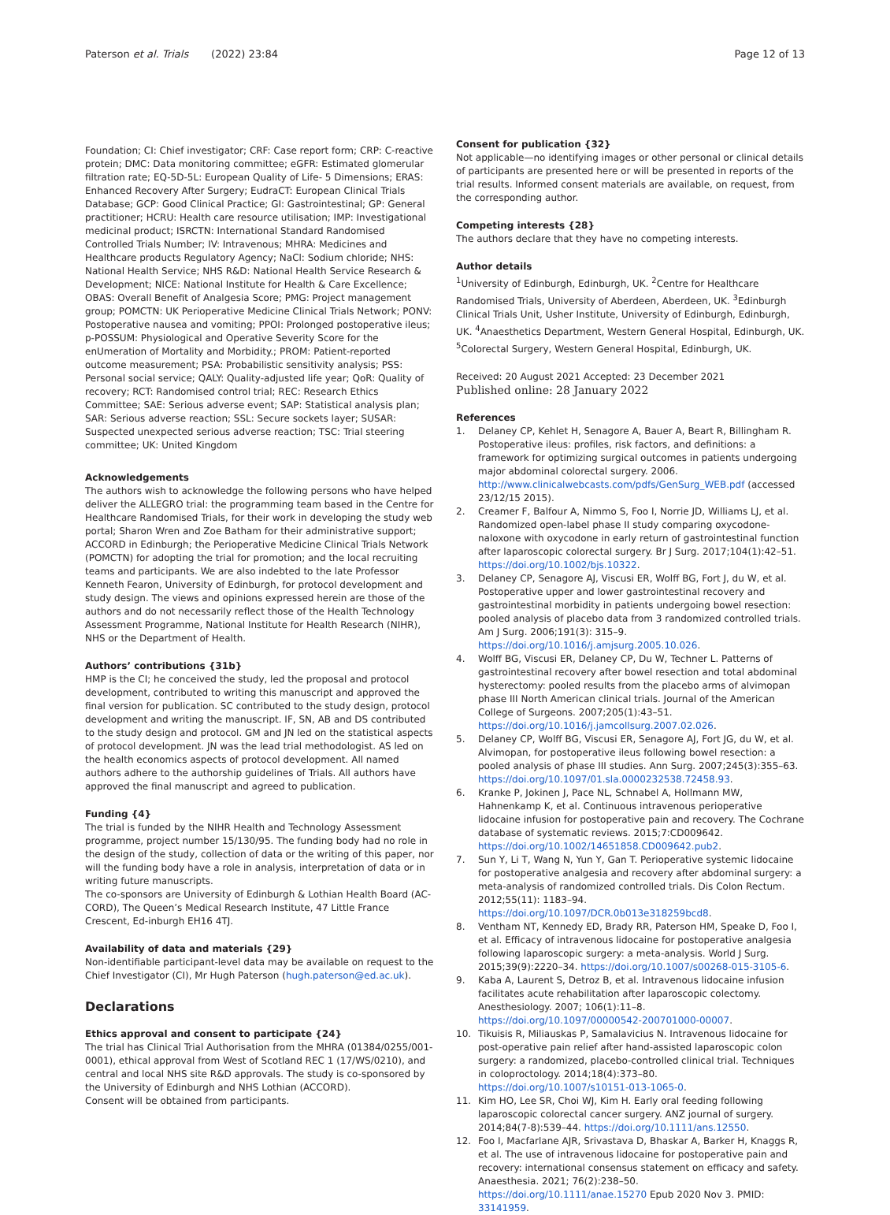Paterson et al. Trials (2022) 23:84
Page 12 of 13
Foundation; CI: Chief investigator; CRF: Case report form; CRP: C-reactive protein; DMC: Data monitoring committee; eGFR: Estimated glomerular filtration rate; EQ-5D-5L: European Quality of Life- 5 Dimensions; ERAS: Enhanced Recovery After Surgery; EudraCT: European Clinical Trials Database; GCP: Good Clinical Practice; GI: Gastrointestinal; GP: General practitioner; HCRU: Health care resource utilisation; IMP: Investigational medicinal product; ISRCTN: International Standard Randomised Controlled Trials Number; IV: Intravenous; MHRA: Medicines and Healthcare products Regulatory Agency; NaCl: Sodium chloride; NHS: National Health Service; NHS R&D: National Health Service Research & Development; NICE: National Institute for Health & Care Excellence; OBAS: Overall Benefit of Analgesia Score; PMG: Project management group; POMCTN: UK Perioperative Medicine Clinical Trials Network; PONV: Postoperative nausea and vomiting; PPOI: Prolonged postoperative ileus; p-POSSUM: Physiological and Operative Severity Score for the enUmeration of Mortality and Morbidity.; PROM: Patient-reported outcome measurement; PSA: Probabilistic sensitivity analysis; PSS: Personal social service; QALY: Quality-adjusted life year; QoR: Quality of recovery; RCT: Randomised control trial; REC: Research Ethics Committee; SAE: Serious adverse event; SAP: Statistical analysis plan; SAR: Serious adverse reaction; SSL: Secure sockets layer; SUSAR: Suspected unexpected serious adverse reaction; TSC: Trial steering committee; UK: United Kingdom
Acknowledgements
The authors wish to acknowledge the following persons who have helped deliver the ALLEGRO trial: the programming team based in the Centre for Healthcare Randomised Trials, for their work in developing the study web portal; Sharon Wren and Zoe Batham for their administrative support; ACCORD in Edinburgh; the Perioperative Medicine Clinical Trials Network (POMCTN) for adopting the trial for promotion; and the local recruiting teams and participants. We are also indebted to the late Professor Kenneth Fearon, University of Edinburgh, for protocol development and study design. The views and opinions expressed herein are those of the authors and do not necessarily reflect those of the Health Technology Assessment Programme, National Institute for Health Research (NIHR), NHS or the Department of Health.
Authors’ contributions {31b}
HMP is the CI; he conceived the study, led the proposal and protocol development, contributed to writing this manuscript and approved the final version for publication. SC contributed to the study design, protocol development and writing the manuscript. IF, SN, AB and DS contributed to the study design and protocol. GM and JN led on the statistical aspects of protocol development. JN was the lead trial methodologist. AS led on the health economics aspects of protocol development. All named authors adhere to the authorship guidelines of Trials. All authors have approved the final manuscript and agreed to publication.
Funding {4}
The trial is funded by the NIHR Health and Technology Assessment programme, project number 15/130/95. The funding body had no role in the design of the study, collection of data or the writing of this paper, nor will the funding body have a role in analysis, interpretation of data or in writing future manuscripts.
The co-sponsors are University of Edinburgh & Lothian Health Board (AC-CORD), The Queen’s Medical Research Institute, 47 Little France Crescent, Ed-inburgh EH16 4TJ.
Availability of data and materials {29}
Non-identifiable participant-level data may be available on request to the Chief Investigator (CI), Mr Hugh Paterson (hugh.paterson@ed.ac.uk).
Declarations
Ethics approval and consent to participate {24}
The trial has Clinical Trial Authorisation from the MHRA (01384/0255/001-0001), ethical approval from West of Scotland REC 1 (17/WS/0210), and central and local NHS site R&D approvals. The study is co-sponsored by the University of Edinburgh and NHS Lothian (ACCORD).
Consent will be obtained from participants.
Consent for publication {32}
Not applicable—no identifying images or other personal or clinical details of participants are presented here or will be presented in reports of the trial results. Informed consent materials are available, on request, from the corresponding author.
Competing interests {28}
The authors declare that they have no competing interests.
Author details
<sup>1</sup> University of Edinburgh, Edinburgh, UK. <sup>2</sup>Centre for Healthcare Randomised Trials, University of Aberdeen, Aberdeen, UK. <sup>3</sup>Edinburgh Clinical Trials Unit, Usher Institute, University of Edinburgh, Edinburgh, UK. <sup>4</sup>Anaesthetics Department, Western General Hospital, Edinburgh, UK. <sup>5</sup>Colorectal Surgery, Western General Hospital, Edinburgh, UK.
Received: 20 August 2021 Accepted: 23 December 2021
Published online: 28 January 2022
References
1. Delaney CP, Kehlet H, Senagore A, Bauer A, Beart R, Billingham R. Postoperative ileus: profiles, risk factors, and definitions: a framework for optimizing surgical outcomes in patients undergoing major abdominal colorectal surgery. 2006. http://www.clinicalwebcasts.com/pdfs/GenSurg_WEB.pdf (accessed 23/12/15 2015).
2. Creamer F, Balfour A, Nimmo S, Foo I, Norrie JD, Williams LJ, et al. Randomized open-label phase II study comparing oxycodone-naloxone with oxycodone in early return of gastrointestinal function after laparoscopic colorectal surgery. Br J Surg. 2017;104(1):42–51. https://doi.org/10.1002/bjs.10322.
3. Delaney CP, Senagore AJ, Viscusi ER, Wolff BG, Fort J, du W, et al. Postoperative upper and lower gastrointestinal recovery and gastrointestinal morbidity in patients undergoing bowel resection: pooled analysis of placebo data from 3 randomized controlled trials. Am J Surg. 2006;191(3): 315–9. https://doi.org/10.1016/j.amjsurg.2005.10.026.
4. Wolff BG, Viscusi ER, Delaney CP, Du W, Techner L. Patterns of gastrointestinal recovery after bowel resection and total abdominal hysterectomy: pooled results from the placebo arms of alvimopan phase III North American clinical trials. Journal of the American College of Surgeons. 2007;205(1):43–51. https://doi.org/10.1016/j.jamcollsurg.2007.02.026.
5. Delaney CP, Wolff BG, Viscusi ER, Senagore AJ, Fort JG, du W, et al. Alvimopan, for postoperative ileus following bowel resection: a pooled analysis of phase III studies. Ann Surg. 2007;245(3):355–63. https://doi.org/10.1097/01.sla.0000232538.72458.93.
6. Kranke P, Jokinen J, Pace NL, Schnabel A, Hollmann MW, Hahnenkamp K, et al. Continuous intravenous perioperative lidocaine infusion for postoperative pain and recovery. The Cochrane database of systematic reviews. 2015;7:CD009642. https://doi.org/10.1002/14651858.CD009642.pub2.
7. Sun Y, Li T, Wang N, Yun Y, Gan T. Perioperative systemic lidocaine for postoperative analgesia and recovery after abdominal surgery: a meta-analysis of randomized controlled trials. Dis Colon Rectum. 2012;55(11): 1183–94. https://doi.org/10.1097/DCR.0b013e318259bcd8.
8. Ventham NT, Kennedy ED, Brady RR, Paterson HM, Speake D, Foo I, et al. Efficacy of intravenous lidocaine for postoperative analgesia following laparoscopic surgery: a meta-analysis. World J Surg. 2015;39(9):2220–34. https://doi.org/10.1007/s00268-015-3105-6.
9. Kaba A, Laurent S, Detroz B, et al. Intravenous lidocaine infusion facilitates acute rehabilitation after laparoscopic colectomy. Anesthesiology. 2007; 106(1):11–8. https://doi.org/10.1097/00000542-200701000-00007.
10. Tikuisis R, Miliauskas P, Samalavicius N. Intravenous lidocaine for post-operative pain relief after hand-assisted laparoscopic colon surgery: a randomized, placebo-controlled clinical trial. Techniques in coloproctology. 2014;18(4):373–80. https://doi.org/10.1007/s10151-013-1065-0.
11. Kim HO, Lee SR, Choi WJ, Kim H. Early oral feeding following laparoscopic colorectal cancer surgery. ANZ journal of surgery. 2014;84(7-8):539–44. https://doi.org/10.1111/ans.12550.
12. Foo I, Macfarlane AJR, Srivastava D, Bhaskar A, Barker H, Knaggs R, et al. The use of intravenous lidocaine for postoperative pain and recovery: international consensus statement on efficacy and safety. Anaesthesia. 2021; 76(2):238–50. https://doi.org/10.1111/anae.15270 Epub 2020 Nov 3. PMID: 33141959.